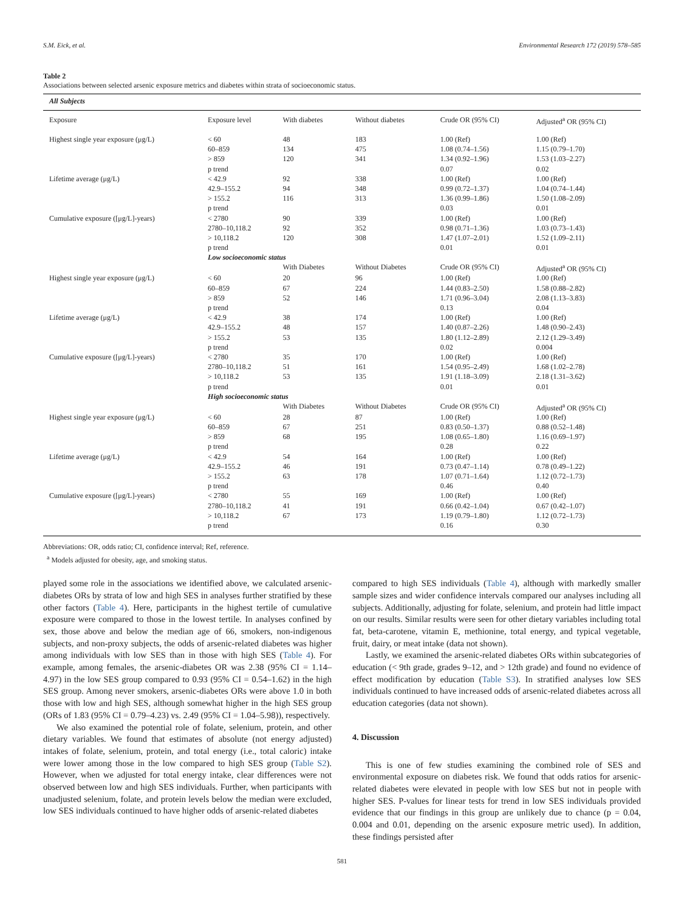S.M. Eick, et al. Environmental Research 172 (2019) 578–585
Table 2
Associations between selected arsenic exposure metrics and diabetes within strata of socioeconomic status.
| All Subjects | | | | | |
| Exposure | Exposure level | With diabetes | Without diabetes | Crude OR (95% CI) | Adjusted<sup>a</sup> OR (95% CI) |
| Highest single year exposure (μg/L) | < 60 | 48 | 183 | 1.00 (Ref) | 1.00 (Ref) |
| | 60–859 | 134 | 475 | 1.08 (0.74–1.56) | 1.15 (0.79–1.70) |
| | > 859 | 120 | 341 | 1.34 (0.92–1.96) | 1.53 (1.03–2.27) |
| | p trend | | | 0.07 | 0.02 |
| Lifetime average (μg/L) | < 42.9 | 92 | 338 | 1.00 (Ref) | 1.00 (Ref) |
| | 42.9–155.2 | 94 | 348 | 0.99 (0.72–1.37) | 1.04 (0.74–1.44) |
| | > 155.2 | 116 | 313 | 1.36 (0.99–1.86) | 1.50 (1.08–2.09) |
| | p trend | | | 0.03 | 0.01 |
| Cumulative exposure ([μg/L]-years) | < 2780 | 90 | 339 | 1.00 (Ref) | 1.00 (Ref) |
| | 2780–10,118.2 | 92 | 352 | 0.98 (0.71–1.36) | 1.03 (0.73–1.43) |
| | > 10,118.2 | 120 | 308 | 1.47 (1.07–2.01) | 1.52 (1.09–2.11) |
| | p trend | | | 0.01 | 0.01 |
| | Low socioeconomic status | | | | |
| | | With Diabetes | Without Diabetes | Crude OR (95% CI) | Adjusted<sup>a</sup> OR (95% CI) |
| Highest single year exposure (μg/L) | < 60 | 20 | 96 | 1.00 (Ref) | 1.00 (Ref) |
| | 60–859 | 67 | 224 | 1.44 (0.83–2.50) | 1.58 (0.88–2.82) |
| | > 859 | 52 | 146 | 1.71 (0.96–3.04) | 2.08 (1.13–3.83) |
| | p trend | | | 0.13 | 0.04 |
| Lifetime average (μg/L) | < 42.9 | 38 | 174 | 1.00 (Ref) | 1.00 (Ref) |
| | 42.9–155.2 | 48 | 157 | 1.40 (0.87–2.26) | 1.48 (0.90–2.43) |
| | > 155.2 | 53 | 135 | 1.80 (1.12–2.89) | 2.12 (1.29–3.49) |
| | p trend | | | 0.02 | 0.004 |
| Cumulative exposure ([μg/L]-years) | < 2780 | 35 | 170 | 1.00 (Ref) | 1.00 (Ref) |
| | 2780–10,118.2 | 51 | 161 | 1.54 (0.95–2.49) | 1.68 (1.02–2.78) |
| | > 10,118.2 | 53 | 135 | 1.91 (1.18–3.09) | 2.18 (1.31–3.62) |
| | p trend | | | 0.01 | 0.01 |
| | High socioeconomic status | | | | |
| | | With Diabetes | Without Diabetes | Crude OR (95% CI) | Adjusted<sup>a</sup> OR (95% CI) |
| Highest single year exposure (μg/L) | < 60 | 28 | 87 | 1.00 (Ref) | 1.00 (Ref) |
| | 60–859 | 67 | 251 | 0.83 (0.50–1.37) | 0.88 (0.52–1.48) |
| | > 859 | 68 | 195 | 1.08 (0.65–1.80) | 1.16 (0.69–1.97) |
| | p trend | | | 0.28 | 0.22 |
| Lifetime average (μg/L) | < 42.9 | 54 | 164 | 1.00 (Ref) | 1.00 (Ref) |
| | 42.9–155.2 | 46 | 191 | 0.73 (0.47–1.14) | 0.78 (0.49–1.22) |
| | > 155.2 | 63 | 178 | 1.07 (0.71–1.64) | 1.12 (0.72–1.73) |
| | p trend | | | 0.46 | 0.40 |
| Cumulative exposure ([μg/L]-years) | < 2780 | 55 | 169 | 1.00 (Ref) | 1.00 (Ref) |
| | 2780–10,118.2 | 41 | 191 | 0.66 (0.42–1.04) | 0.67 (0.42–1.07) |
| | > 10,118.2 | 67 | 173 | 1.19 (0.79–1.80) | 1.12 (0.72–1.73) |
| | p trend | | | 0.16 | 0.30 |
Abbreviations: OR, odds ratio; CI, confidence interval; Ref, reference.
<sup>a</sup> Models adjusted for obesity, age, and smoking status.
played some role in the associations we identified above, we calculated arsenic-diabetes ORs by strata of low and high SES in analyses further stratified by these other factors (Table 4). Here, participants in the highest tertile of cumulative exposure were compared to those in the lowest tertile. In analyses confined by sex, those above and below the median age of 66, smokers, non-indigenous subjects, and non-proxy subjects, the odds of arsenic-related diabetes was higher among individuals with low SES than in those with high SES (Table 4). For example, among females, the arsenic-diabetes OR was 2.38 (95% CI = 1.14–4.97) in the low SES group compared to 0.93 (95% CI = 0.54–1.62) in the high SES group. Among never smokers, arsenic-diabetes ORs were above 1.0 in both those with low and high SES, although somewhat higher in the high SES group (ORs of 1.83 (95% CI = 0.79–4.23) vs. 2.49 (95% CI = 1.04–5.98)), respectively.
We also examined the potential role of folate, selenium, protein, and other dietary variables. We found that estimates of absolute (not energy adjusted) intakes of folate, selenium, protein, and total energy (i.e., total caloric) intake were lower among those in the low compared to high SES group (Table S2). However, when we adjusted for total energy intake, clear differences were not observed between low and high SES individuals. Further, when participants with unadjusted selenium, folate, and protein levels below the median were excluded, low SES individuals continued to have higher odds of arsenic-related diabetes
compared to high SES individuals (Table 4), although with markedly smaller sample sizes and wider confidence intervals compared our analyses including all subjects. Additionally, adjusting for folate, selenium, and protein had little impact on our results. Similar results were seen for other dietary variables including total fat, beta-carotene, vitamin E, methionine, total energy, and typical vegetable, fruit, dairy, or meat intake (data not shown).
Lastly, we examined the arsenic-related diabetes ORs within subcategories of education (< 9th grade, grades 9–12, and > 12th grade) and found no evidence of effect modification by education (Table S3). In stratified analyses low SES individuals continued to have increased odds of arsenic-related diabetes across all education categories (data not shown).
4. Discussion
This is one of few studies examining the combined role of SES and environmental exposure on diabetes risk. We found that odds ratios for arsenic-related diabetes were elevated in people with low SES but not in people with higher SES. P-values for linear tests for trend in low SES individuals provided evidence that our findings in this group are unlikely due to chance (p = 0.04, 0.004 and 0.01, depending on the arsenic exposure metric used). In addition, these findings persisted after
581